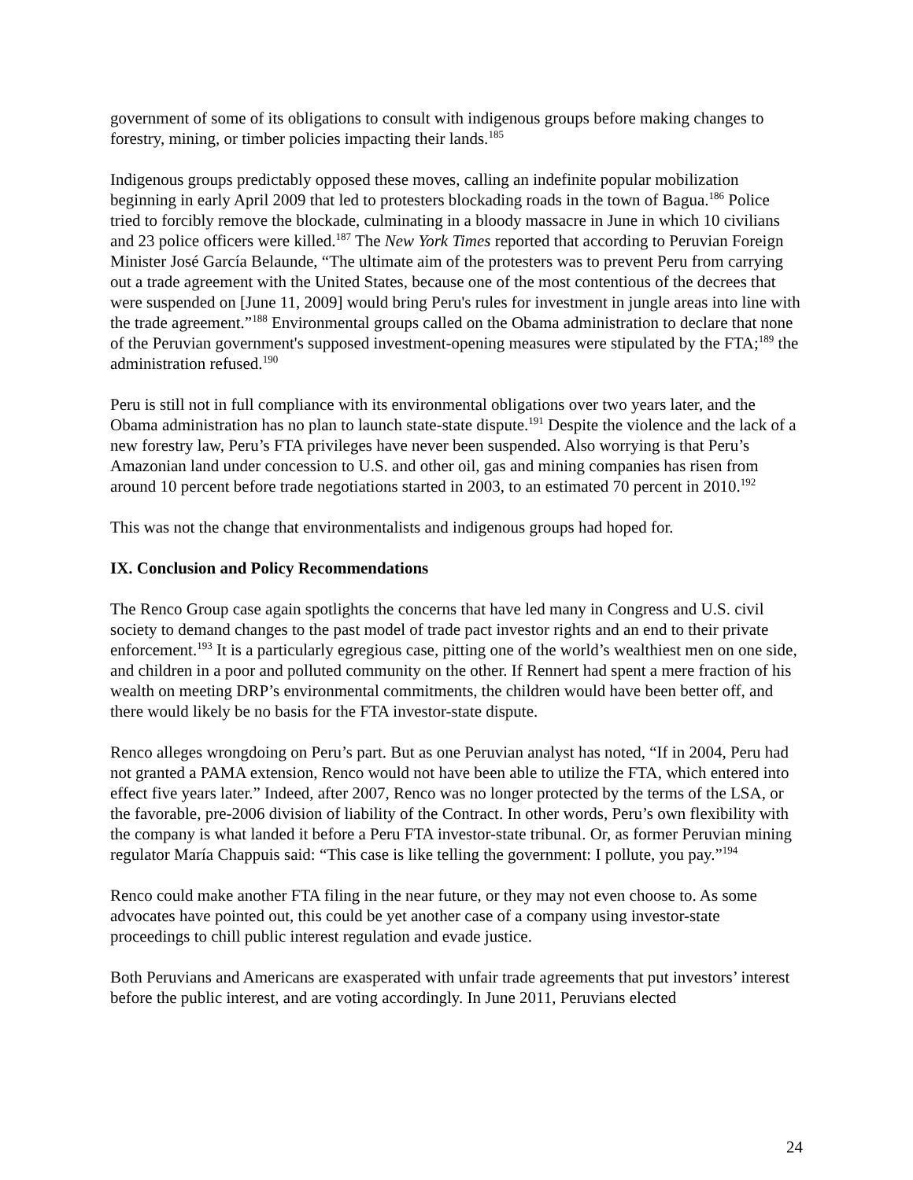government of some of its obligations to consult with indigenous groups before making changes to forestry, mining, or timber policies impacting their lands.<sup>185</sup>
Indigenous groups predictably opposed these moves, calling an indefinite popular mobilization beginning in early April 2009 that led to protesters blockading roads in the town of Bagua.<sup>186</sup> Police tried to forcibly remove the blockade, culminating in a bloody massacre in June in which 10 civilians and 23 police officers were killed.<sup>187</sup> The New York Times reported that according to Peruvian Foreign Minister José García Belaunde, “The ultimate aim of the protesters was to prevent Peru from carrying out a trade agreement with the United States, because one of the most contentious of the decrees that were suspended on [June 11, 2009] would bring Peru's rules for investment in jungle areas into line with the trade agreement.”<sup>188</sup> Environmental groups called on the Obama administration to declare that none of the Peruvian government's supposed investment-opening measures were stipulated by the FTA;<sup>189</sup> the administration refused.<sup>190</sup>
Peru is still not in full compliance with its environmental obligations over two years later, and the Obama administration has no plan to launch state-state dispute.<sup>191</sup> Despite the violence and the lack of a new forestry law, Peru’s FTA privileges have never been suspended. Also worrying is that Peru’s Amazonian land under concession to U.S. and other oil, gas and mining companies has risen from around 10 percent before trade negotiations started in 2003, to an estimated 70 percent in 2010.<sup>192</sup>
This was not the change that environmentalists and indigenous groups had hoped for.
IX. Conclusion and Policy Recommendations
The Renco Group case again spotlights the concerns that have led many in Congress and U.S. civil society to demand changes to the past model of trade pact investor rights and an end to their private enforcement.<sup>193</sup> It is a particularly egregious case, pitting one of the world’s wealthiest men on one side, and children in a poor and polluted community on the other. If Rennert had spent a mere fraction of his wealth on meeting DRP’s environmental commitments, the children would have been better off, and there would likely be no basis for the FTA investor-state dispute.
Renco alleges wrongdoing on Peru’s part. But as one Peruvian analyst has noted, “If in 2004, Peru had not granted a PAMA extension, Renco would not have been able to utilize the FTA, which entered into effect five years later.” Indeed, after 2007, Renco was no longer protected by the terms of the LSA, or the favorable, pre-2006 division of liability of the Contract. In other words, Peru’s own flexibility with the company is what landed it before a Peru FTA investor-state tribunal. Or, as former Peruvian mining regulator María Chappuis said: “This case is like telling the government: I pollute, you pay.”<sup>194</sup>
Renco could make another FTA filing in the near future, or they may not even choose to. As some advocates have pointed out, this could be yet another case of a company using investor-state proceedings to chill public interest regulation and evade justice.
Both Peruvians and Americans are exasperated with unfair trade agreements that put investors’ interest before the public interest, and are voting accordingly. In June 2011, Peruvians elected
24